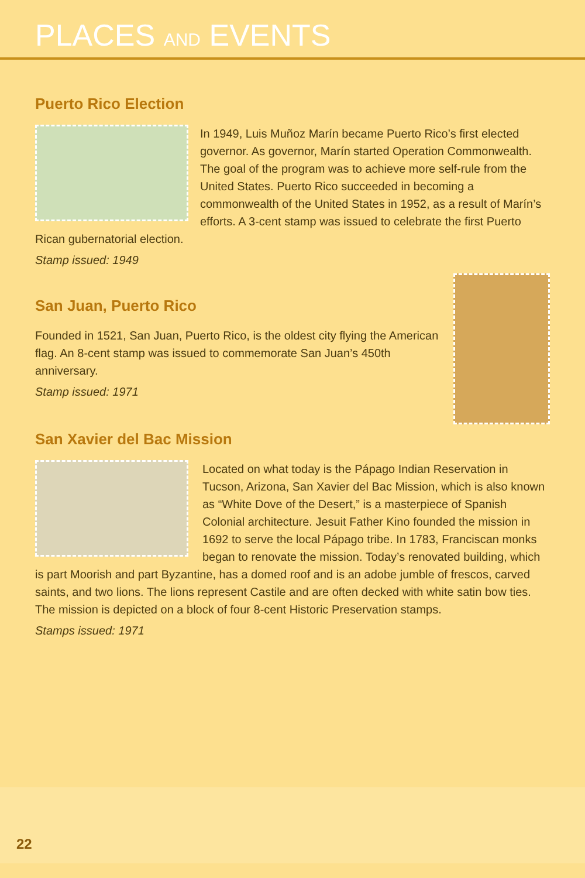PLACES AND EVENTS
Puerto Rico Election
In 1949, Luis Muñoz Marín became Puerto Rico’s first elected governor. As governor, Marín started Operation Commonwealth. The goal of the program was to achieve more self-rule from the United States. Puerto Rico succeeded in becoming a commonwealth of the United States in 1952, as a result of Marín’s efforts. A 3-cent stamp was issued to celebrate the first Puerto Rican gubernatorial election.
Stamp issued: 1949
San Juan, Puerto Rico
Founded in 1521, San Juan, Puerto Rico, is the oldest city flying the American flag. An 8-cent stamp was issued to commemorate San Juan’s 450th anniversary.
Stamp issued: 1971
San Xavier del Bac Mission
Located on what today is the Pápago Indian Reservation in Tucson, Arizona, San Xavier del Bac Mission, which is also known as “White Dove of the Desert,” is a masterpiece of Spanish Colonial architecture. Jesuit Father Kino founded the mission in 1692 to serve the local Pápago tribe. In 1783, Franciscan monks began to renovate the mission. Today’s renovated building, which is part Moorish and part Byzantine, has a domed roof and is an adobe jumble of frescos, carved saints, and two lions. The lions represent Castile and are often decked with white satin bow ties. The mission is depicted on a block of four 8-cent Historic Preservation stamps.
Stamps issued: 1971
22